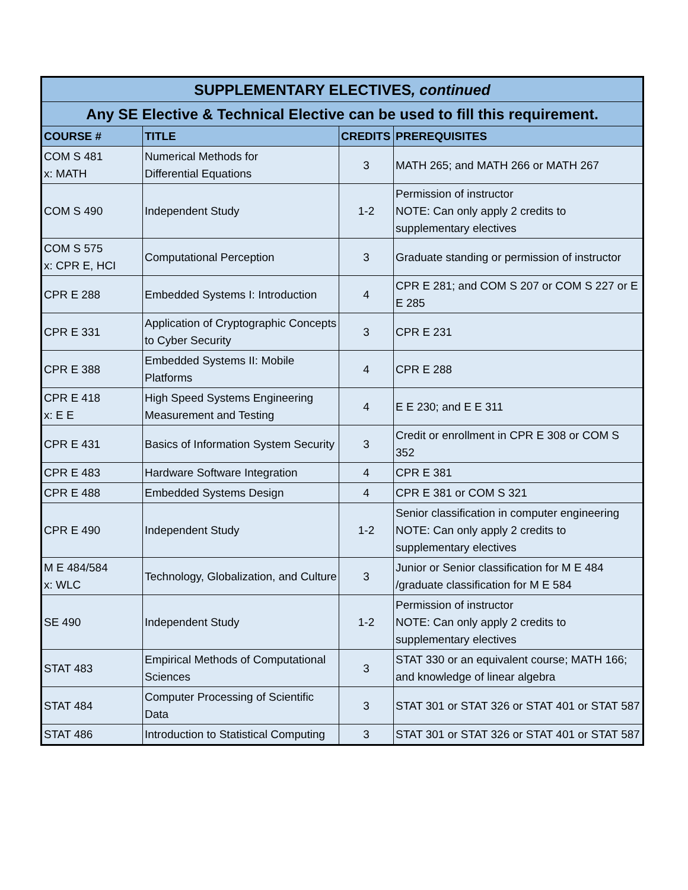| SUPPLEMENTARY ELECTIVES , continued | | | |
| --- | --- | --- | --- |
| Any SE Elective & Technical Elective can be used to fill this requirement. | | | |
| COURSE # | TITLE | CREDITS | PREREQUISITES |
| COM S 481 x: MATH | Numerical Methods for Differential Equations | 3 | MATH 265; and MATH 266 or MATH 267 |
| COM S 490 | Independent Study | 1-2 | Permission of instructor NOTE: Can only apply 2 credits to supplementary electives |
| COM S 575 x: CPR E, HCI | Computational Perception | 3 | Graduate standing or permission of instructor |
| CPR E 288 | Embedded Systems I: Introduction | 4 | CPR E 281; and COM S 207 or COM S 227 or E E 285 |
| CPR E 331 | Application of Cryptographic Concepts to Cyber Security | 3 | CPR E 231 |
| CPR E 388 | Embedded Systems II: Mobile Platforms | 4 | CPR E 288 |
| CPR E 418 x: E E | High Speed Systems Engineering Measurement and Testing | 4 | E E 230; and E E 311 |
| CPR E 431 | Basics of Information System Security | 3 | Credit or enrollment in CPR E 308 or COM S 352 |
| CPR E 483 | Hardware Software Integration | 4 | CPR E 381 |
| CPR E 488 | Embedded Systems Design | 4 | CPR E 381 or COM S 321 |
| CPR E 490 | Independent Study | 1-2 | Senior classification in computer engineering NOTE: Can only apply 2 credits to supplementary electives |
| M E 484/584 x: WLC | Technology, Globalization, and Culture | 3 | Junior or Senior classification for M E 484 /graduate classification for M E 584 |
| SE 490 | Independent Study | 1-2 | Permission of instructor NOTE: Can only apply 2 credits to supplementary electives |
| STAT 483 | Empirical Methods of Computational Sciences | 3 | STAT 330 or an equivalent course; MATH 166; and knowledge of linear algebra |
| STAT 484 | Computer Processing of Scientific Data | 3 | STAT 301 or STAT 326 or STAT 401 or STAT 587 |
| STAT 486 | Introduction to Statistical Computing | 3 | STAT 301 or STAT 326 or STAT 401 or STAT 587 |